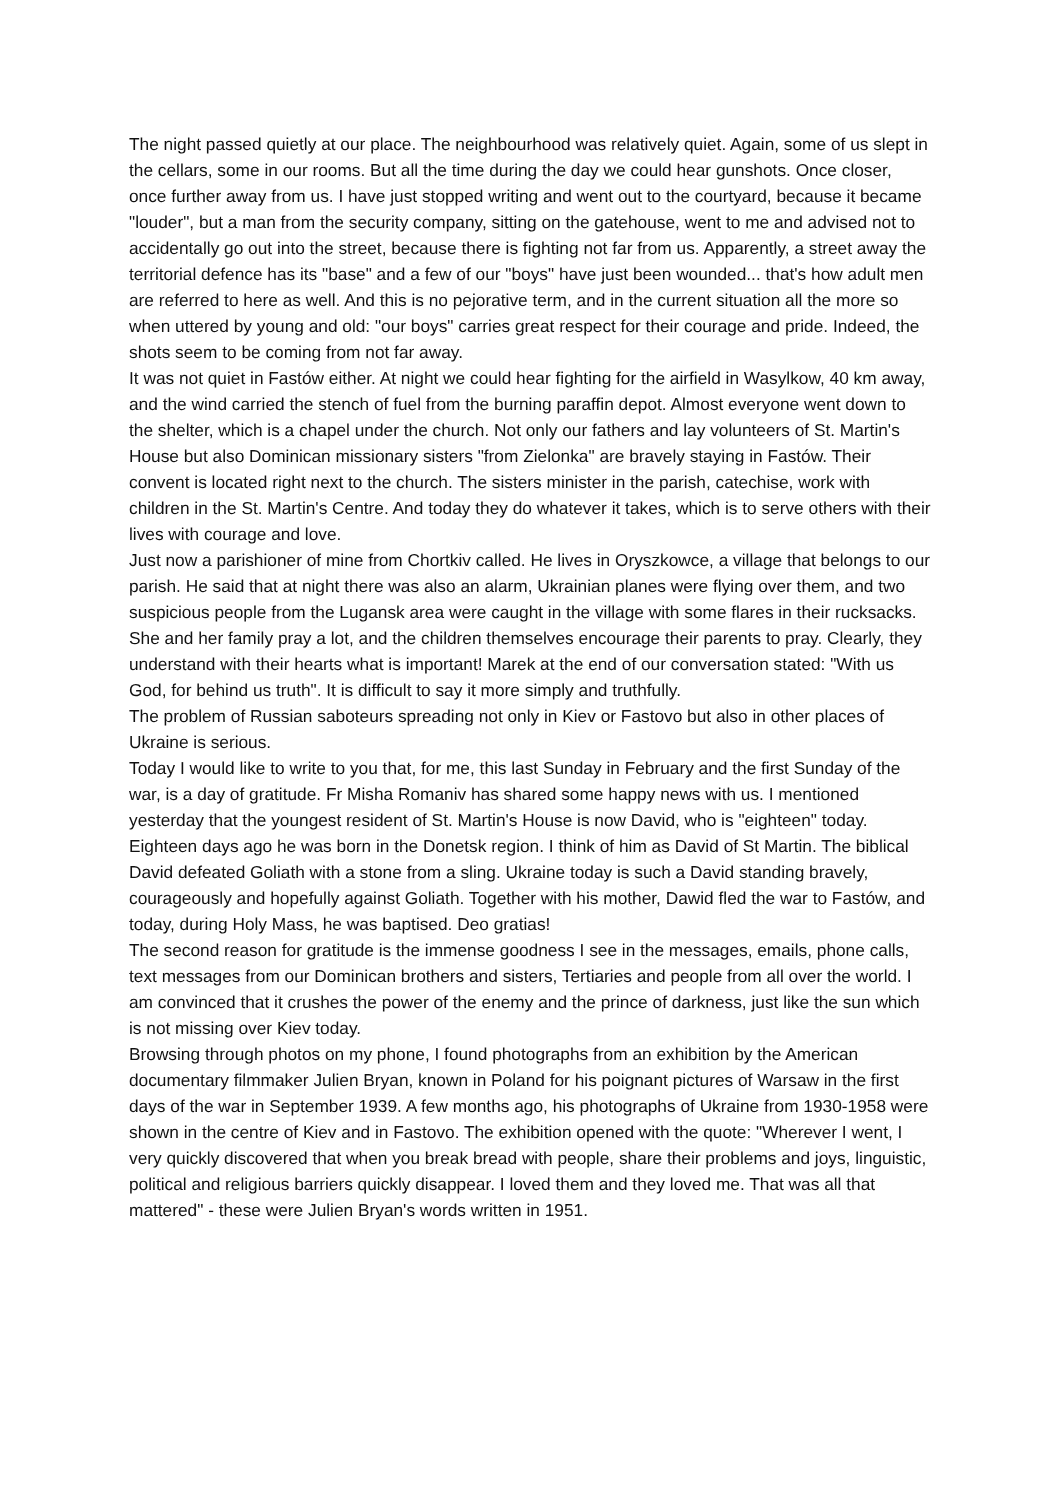The night passed quietly at our place. The neighbourhood was relatively quiet. Again, some of us slept in the cellars, some in our rooms. But all the time during the day we could hear gunshots. Once closer, once further away from us. I have just stopped writing and went out to the courtyard, because it became "louder", but a man from the security company, sitting on the gatehouse, went to me and advised not to accidentally go out into the street, because there is fighting not far from us. Apparently, a street away the territorial defence has its "base" and a few of our "boys" have just been wounded... that's how adult men are referred to here as well. And this is no pejorative term, and in the current situation all the more so when uttered by young and old: "our boys" carries great respect for their courage and pride. Indeed, the shots seem to be coming from not far away.
It was not quiet in Fastów either. At night we could hear fighting for the airfield in Wasylkow, 40 km away, and the wind carried the stench of fuel from the burning paraffin depot. Almost everyone went down to the shelter, which is a chapel under the church. Not only our fathers and lay volunteers of St. Martin's House but also Dominican missionary sisters "from Zielonka" are bravely staying in Fastów. Their convent is located right next to the church. The sisters minister in the parish, catechise, work with children in the St. Martin's Centre. And today they do whatever it takes, which is to serve others with their lives with courage and love.
Just now a parishioner of mine from Chortkiv called. He lives in Oryszkowce, a village that belongs to our parish. He said that at night there was also an alarm, Ukrainian planes were flying over them, and two suspicious people from the Lugansk area were caught in the village with some flares in their rucksacks. She and her family pray a lot, and the children themselves encourage their parents to pray. Clearly, they understand with their hearts what is important! Marek at the end of our conversation stated: "With us God, for behind us truth". It is difficult to say it more simply and truthfully.
The problem of Russian saboteurs spreading not only in Kiev or Fastovo but also in other places of Ukraine is serious.
Today I would like to write to you that, for me, this last Sunday in February and the first Sunday of the war, is a day of gratitude. Fr Misha Romaniv has shared some happy news with us. I mentioned yesterday that the youngest resident of St. Martin's House is now David, who is "eighteen" today. Eighteen days ago he was born in the Donetsk region. I think of him as David of St Martin. The biblical David defeated Goliath with a stone from a sling. Ukraine today is such a David standing bravely, courageously and hopefully against Goliath. Together with his mother, Dawid fled the war to Fastów, and today, during Holy Mass, he was baptised. Deo gratias!
The second reason for gratitude is the immense goodness I see in the messages, emails, phone calls, text messages from our Dominican brothers and sisters, Tertiaries and people from all over the world. I am convinced that it crushes the power of the enemy and the prince of darkness, just like the sun which is not missing over Kiev today.
Browsing through photos on my phone, I found photographs from an exhibition by the American documentary filmmaker Julien Bryan, known in Poland for his poignant pictures of Warsaw in the first days of the war in September 1939. A few months ago, his photographs of Ukraine from 1930-1958 were shown in the centre of Kiev and in Fastovo. The exhibition opened with the quote: "Wherever I went, I very quickly discovered that when you break bread with people, share their problems and joys, linguistic, political and religious barriers quickly disappear. I loved them and they loved me. That was all that mattered" - these were Julien Bryan's words written in 1951.